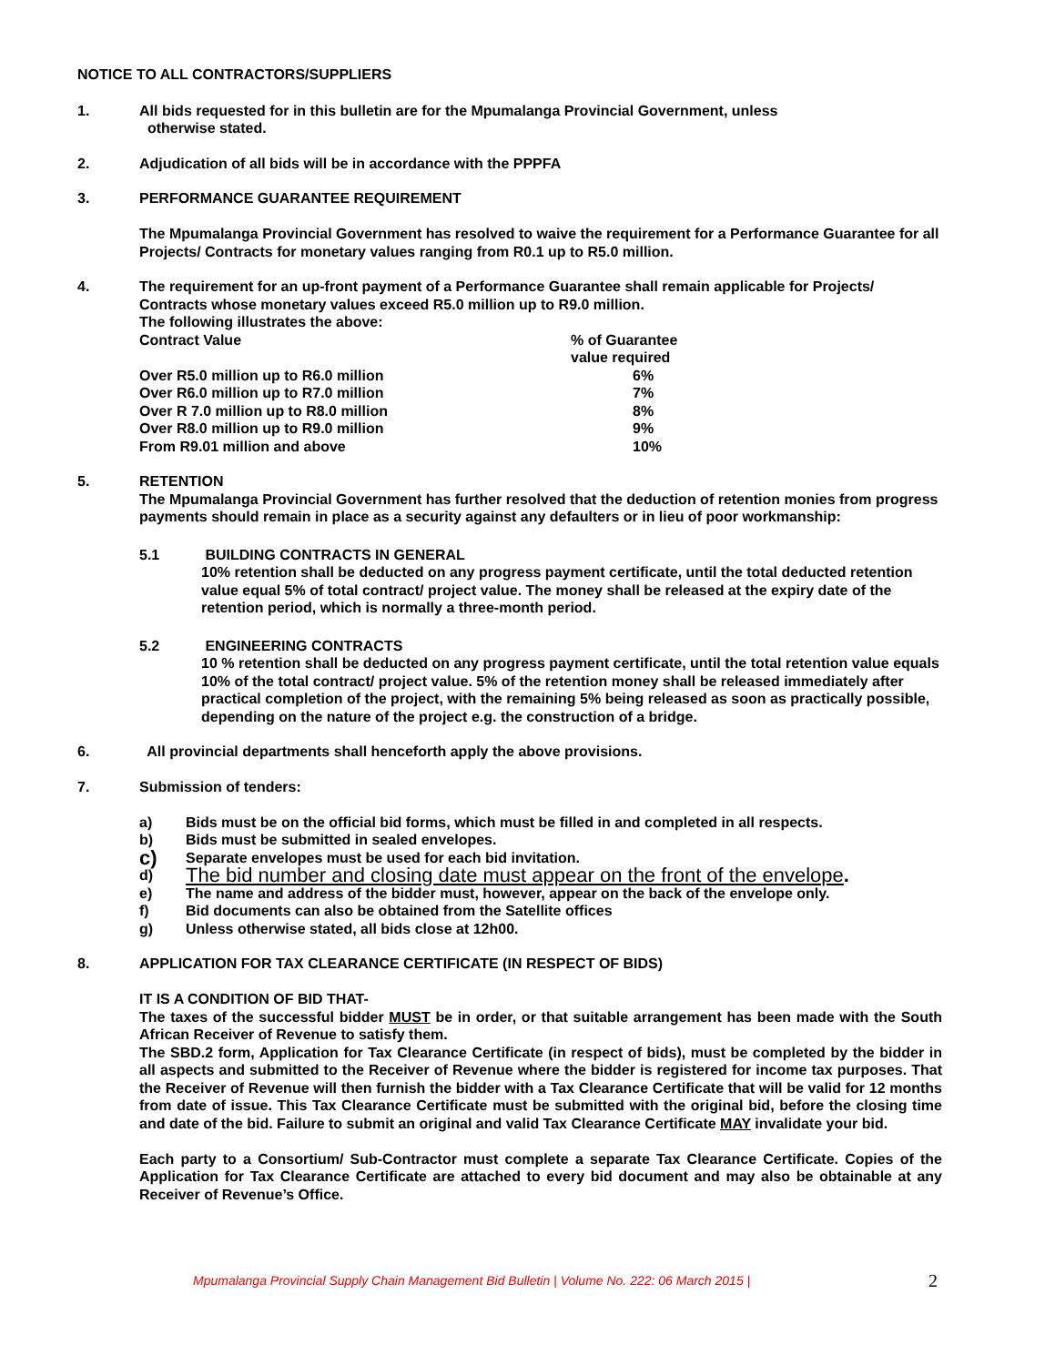NOTICE TO ALL CONTRACTORS/SUPPLIERS
1. All bids requested for in this bulletin are for the Mpumalanga Provincial Government, unless
otherwise stated.
2. Adjudication of all bids will be in accordance with the PPPFA
3. PERFORMANCE GUARANTEE REQUIREMENT
The Mpumalanga Provincial Government has resolved to waive the requirement for a Performance Guarantee for all Projects/ Contracts for monetary values ranging from R0.1 up to R5.0 million.
4. The requirement for an up-front payment of a Performance Guarantee shall remain applicable for Projects/ Contracts whose monetary values exceed R5.0 million up to R9.0 million.
The following illustrates the above:
| Contract Value | % of Guarantee value required |
| Over R5.0 million up to R6.0 million | 6% |
| Over R6.0 million up to R7.0 million | 7% |
| Over R 7.0 million up to R8.0 million | 8% |
| Over R8.0 million up to R9.0 million | 9% |
| From R9.01 million and above | 10% |
5. RETENTION
The Mpumalanga Provincial Government has further resolved that the deduction of retention monies from progress payments should remain in place as a security against any defaulters or in lieu of poor workmanship:
5.1 BUILDING CONTRACTS IN GENERAL
10% retention shall be deducted on any progress payment certificate, until the total deducted retention value equal 5% of total contract/ project value. The money shall be released at the expiry date of the retention period, which is normally a three-month period.
5.2 ENGINEERING CONTRACTS
10 % retention shall be deducted on any progress payment certificate, until the total retention value equals 10% of the total contract/ project value. 5% of the retention money shall be released immediately after practical completion of the project, with the remaining 5% being released as soon as practically possible, depending on the nature of the project e.g. the construction of a bridge.
6. All provincial departments shall henceforth apply the above provisions.
7. Submission of tenders:
a) Bids must be on the official bid forms, which must be filled in and completed in all respects.
b) Bids must be submitted in sealed envelopes.
c)
Separate envelopes must be used for each bid invitation.
d)
The bid number and closing date must appear on the front of the envelope.
e) The name and address of the bidder must, however, appear on the back of the envelope only.
f) Bid documents can also be obtained from the Satellite offices
g) Unless otherwise stated, all bids close at 12h00.
8. APPLICATION FOR TAX CLEARANCE CERTIFICATE (IN RESPECT OF BIDS)
IT IS A CONDITION OF BID THAT-
The taxes of the successful bidder MUST be in order, or that suitable arrangement has been made with the South African Receiver of Revenue to satisfy them.
The SBD.2 form, Application for Tax Clearance Certificate (in respect of bids), must be completed by the bidder in all aspects and submitted to the Receiver of Revenue where the bidder is registered for income tax purposes. That the Receiver of Revenue will then furnish the bidder with a Tax Clearance Certificate that will be valid for 12 months from date of issue. This Tax Clearance Certificate must be submitted with the original bid, before the closing time and date of the bid. Failure to submit an original and valid Tax Clearance Certificate MAY invalidate your bid.
Each party to a Consortium/ Sub-Contractor must complete a separate Tax Clearance Certificate. Copies of the Application for Tax Clearance Certificate are attached to every bid document and may also be obtainable at any Receiver of Revenue’s Office.
Mpumalanga Provincial Supply Chain Management Bid Bulletin | Volume No. 222: 06 March 2015 |
2